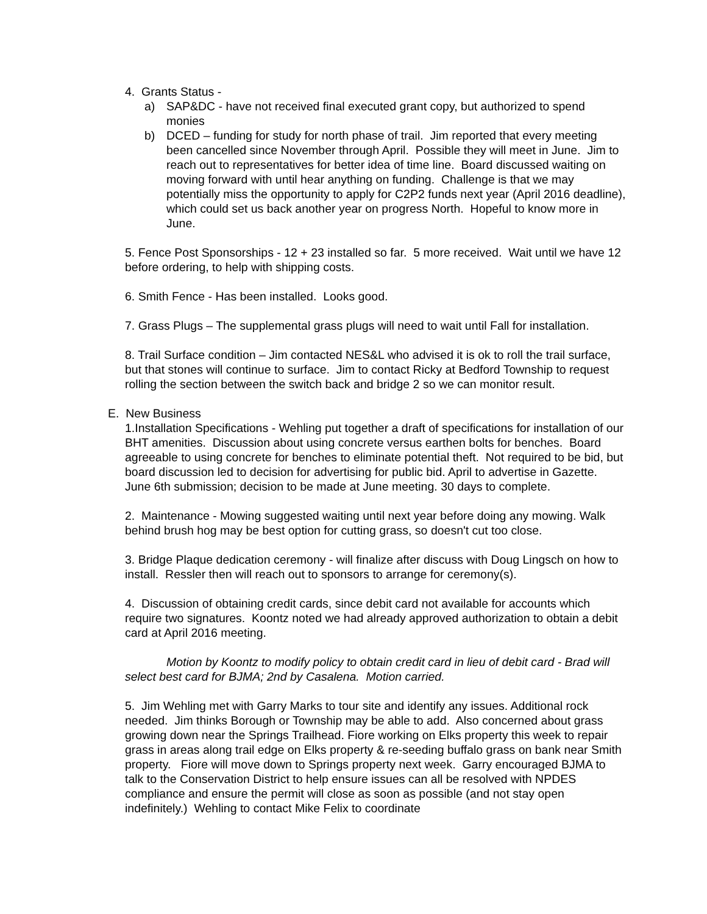4. Grants Status -
a) SAP&DC - have not received final executed grant copy, but authorized to spend monies
b) DCED – funding for study for north phase of trail. Jim reported that every meeting been cancelled since November through April. Possible they will meet in June. Jim to reach out to representatives for better idea of time line. Board discussed waiting on moving forward with until hear anything on funding. Challenge is that we may potentially miss the opportunity to apply for C2P2 funds next year (April 2016 deadline), which could set us back another year on progress North. Hopeful to know more in June.
5. Fence Post Sponsorships - 12 + 23 installed so far. 5 more received. Wait until we have 12 before ordering, to help with shipping costs.
6. Smith Fence - Has been installed. Looks good.
7. Grass Plugs – The supplemental grass plugs will need to wait until Fall for installation.
8. Trail Surface condition – Jim contacted NES&L who advised it is ok to roll the trail surface, but that stones will continue to surface. Jim to contact Ricky at Bedford Township to request rolling the section between the switch back and bridge 2 so we can monitor result.
E. New Business
1.Installation Specifications - Wehling put together a draft of specifications for installation of our BHT amenities. Discussion about using concrete versus earthen bolts for benches. Board agreeable to using concrete for benches to eliminate potential theft. Not required to be bid, but board discussion led to decision for advertising for public bid. April to advertise in Gazette. June 6th submission; decision to be made at June meeting. 30 days to complete.
2. Maintenance - Mowing suggested waiting until next year before doing any mowing. Walk behind brush hog may be best option for cutting grass, so doesn't cut too close.
3. Bridge Plaque dedication ceremony - will finalize after discuss with Doug Lingsch on how to install. Ressler then will reach out to sponsors to arrange for ceremony(s).
4. Discussion of obtaining credit cards, since debit card not available for accounts which require two signatures. Koontz noted we had already approved authorization to obtain a debit card at April 2016 meeting.
Motion by Koontz to modify policy to obtain credit card in lieu of debit card - Brad will select best card for BJMA; 2nd by Casalena. Motion carried.
5. Jim Wehling met with Garry Marks to tour site and identify any issues. Additional rock needed. Jim thinks Borough or Township may be able to add. Also concerned about grass growing down near the Springs Trailhead. Fiore working on Elks property this week to repair grass in areas along trail edge on Elks property & re-seeding buffalo grass on bank near Smith property. Fiore will move down to Springs property next week. Garry encouraged BJMA to talk to the Conservation District to help ensure issues can all be resolved with NPDES compliance and ensure the permit will close as soon as possible (and not stay open indefinitely.) Wehling to contact Mike Felix to coordinate